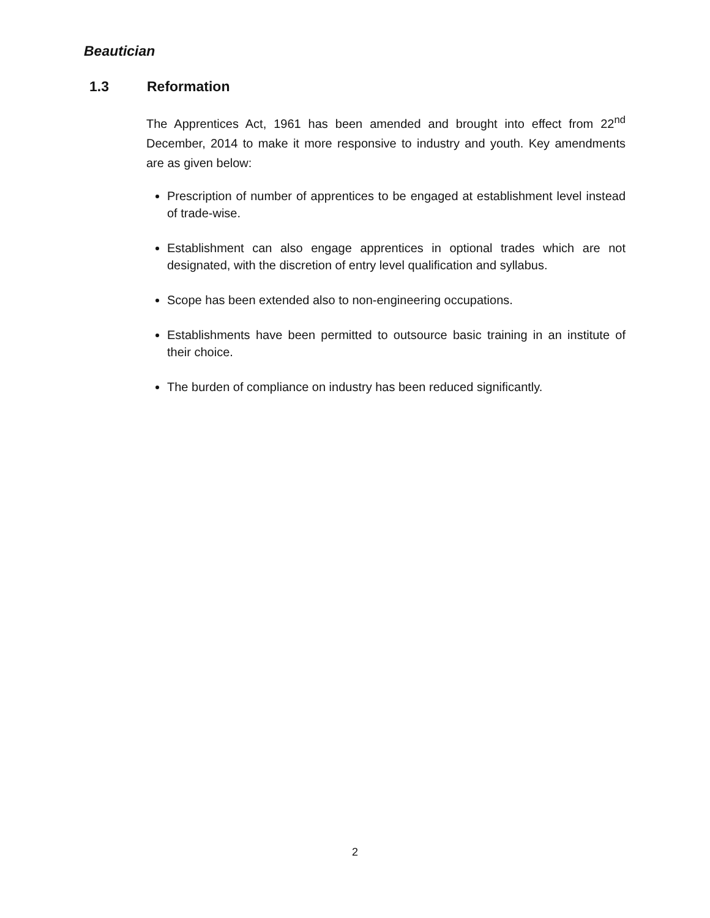Beautician
1.3 Reformation
The Apprentices Act, 1961 has been amended and brought into effect from 22<sup>nd</sup> December, 2014 to make it more responsive to industry and youth. Key amendments are as given below:
Prescription of number of apprentices to be engaged at establishment level instead of trade-wise.
Establishment can also engage apprentices in optional trades which are not designated, with the discretion of entry level qualification and syllabus.
Scope has been extended also to non-engineering occupations.
Establishments have been permitted to outsource basic training in an institute of their choice.
The burden of compliance on industry has been reduced significantly.
2